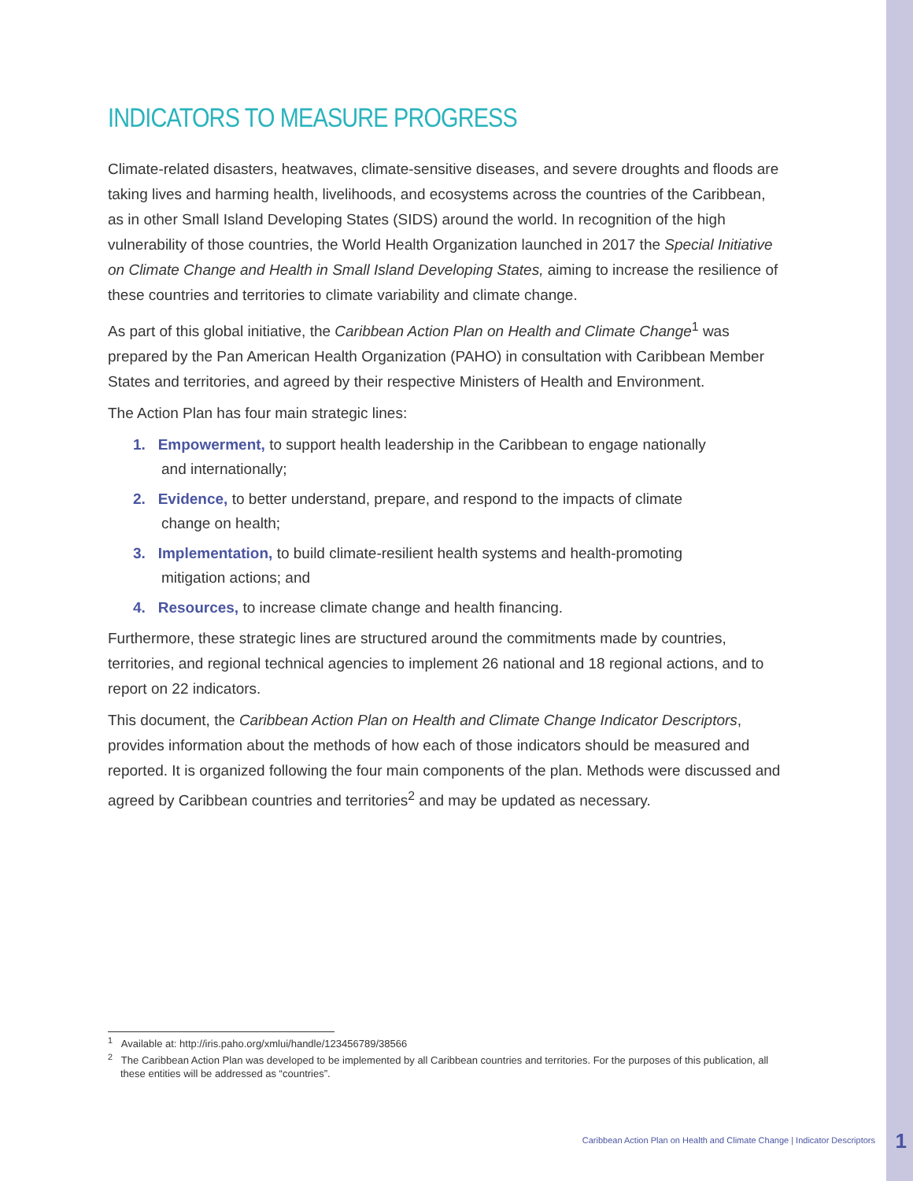INDICATORS TO MEASURE PROGRESS
Climate-related disasters, heatwaves, climate-sensitive diseases, and severe droughts and floods are taking lives and harming health, livelihoods, and ecosystems across the countries of the Caribbean, as in other Small Island Developing States (SIDS) around the world. In recognition of the high vulnerability of those countries, the World Health Organization launched in 2017 the Special Initiative on Climate Change and Health in Small Island Developing States, aiming to increase the resilience of these countries and territories to climate variability and climate change.
As part of this global initiative, the Caribbean Action Plan on Health and Climate Change<sup>1</sup> was prepared by the Pan American Health Organization (PAHO) in consultation with Caribbean Member States and territories, and agreed by their respective Ministers of Health and Environment.
The Action Plan has four main strategic lines:
1. Empowerment, to support health leadership in the Caribbean to engage nationally and internationally;
2. Evidence, to better understand, prepare, and respond to the impacts of climate change on health;
3. Implementation, to build climate-resilient health systems and health-promoting mitigation actions; and
4. Resources, to increase climate change and health financing.
Furthermore, these strategic lines are structured around the commitments made by countries, territories, and regional technical agencies to implement 26 national and 18 regional actions, and to report on 22 indicators.
This document, the Caribbean Action Plan on Health and Climate Change Indicator Descriptors, provides information about the methods of how each of those indicators should be measured and reported. It is organized following the four main components of the plan. Methods were discussed and agreed by Caribbean countries and territories<sup>2</sup> and may be updated as necessary.
<sup>1</sup> Available at: http://iris.paho.org/xmlui/handle/123456789/38566
<sup>2</sup> The Caribbean Action Plan was developed to be implemented by all Caribbean countries and territories. For the purposes of this publication, all these entities will be addressed as “countries”.
Caribbean Action Plan on Health and Climate Change | Indicator Descriptors
1